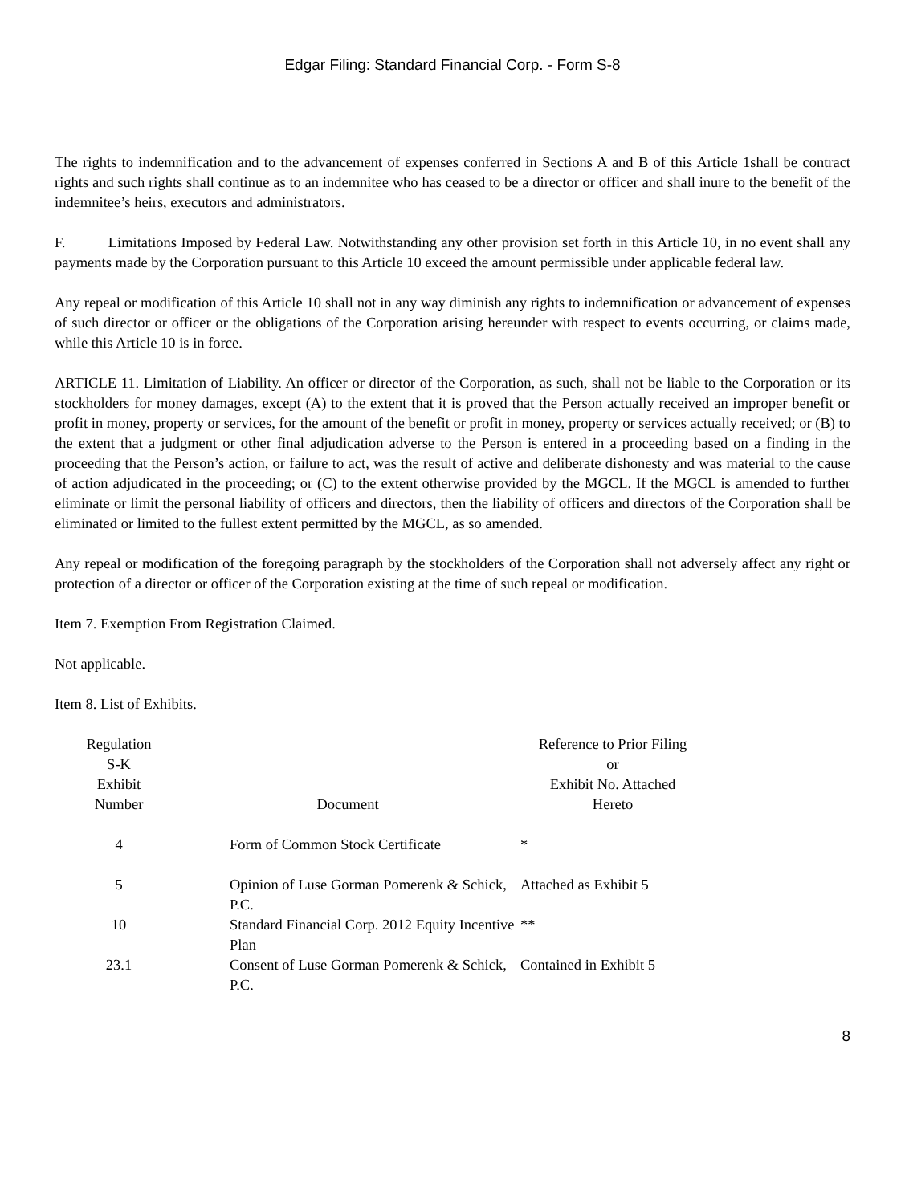Edgar Filing: Standard Financial Corp. - Form S-8
The rights to indemnification and to the advancement of expenses conferred in Sections A and B of this Article 1shall be contract rights and such rights shall continue as to an indemnitee who has ceased to be a director or officer and shall inure to the benefit of the indemnitee’s heirs, executors and administrators.
F. Limitations Imposed by Federal Law. Notwithstanding any other provision set forth in this Article 10, in no event shall any payments made by the Corporation pursuant to this Article 10 exceed the amount permissible under applicable federal law.
Any repeal or modification of this Article 10 shall not in any way diminish any rights to indemnification or advancement of expenses of such director or officer or the obligations of the Corporation arising hereunder with respect to events occurring, or claims made, while this Article 10 is in force.
ARTICLE 11. Limitation of Liability. An officer or director of the Corporation, as such, shall not be liable to the Corporation or its stockholders for money damages, except (A) to the extent that it is proved that the Person actually received an improper benefit or profit in money, property or services, for the amount of the benefit or profit in money, property or services actually received; or (B) to the extent that a judgment or other final adjudication adverse to the Person is entered in a proceeding based on a finding in the proceeding that the Person’s action, or failure to act, was the result of active and deliberate dishonesty and was material to the cause of action adjudicated in the proceeding; or (C) to the extent otherwise provided by the MGCL. If the MGCL is amended to further eliminate or limit the personal liability of officers and directors, then the liability of officers and directors of the Corporation shall be eliminated or limited to the fullest extent permitted by the MGCL, as so amended.
Any repeal or modification of the foregoing paragraph by the stockholders of the Corporation shall not adversely affect any right or protection of a director or officer of the Corporation existing at the time of such repeal or modification.
Item 7. Exemption From Registration Claimed.
Not applicable.
Item 8. List of Exhibits.
| Regulation S-K Exhibit Number | Document | Reference to Prior Filing or Exhibit No. Attached Hereto |
| --- | --- | --- |
| 4 | Form of Common Stock Certificate | * |
| 5 | Opinion of Luse Gorman Pomerenk & Schick, P.C. | Attached as Exhibit 5 |
| 10 | Standard Financial Corp. 2012 Equity Incentive Plan | ** |
| 23.1 | Consent of Luse Gorman Pomerenk & Schick, P.C. | Contained in Exhibit 5 |
8